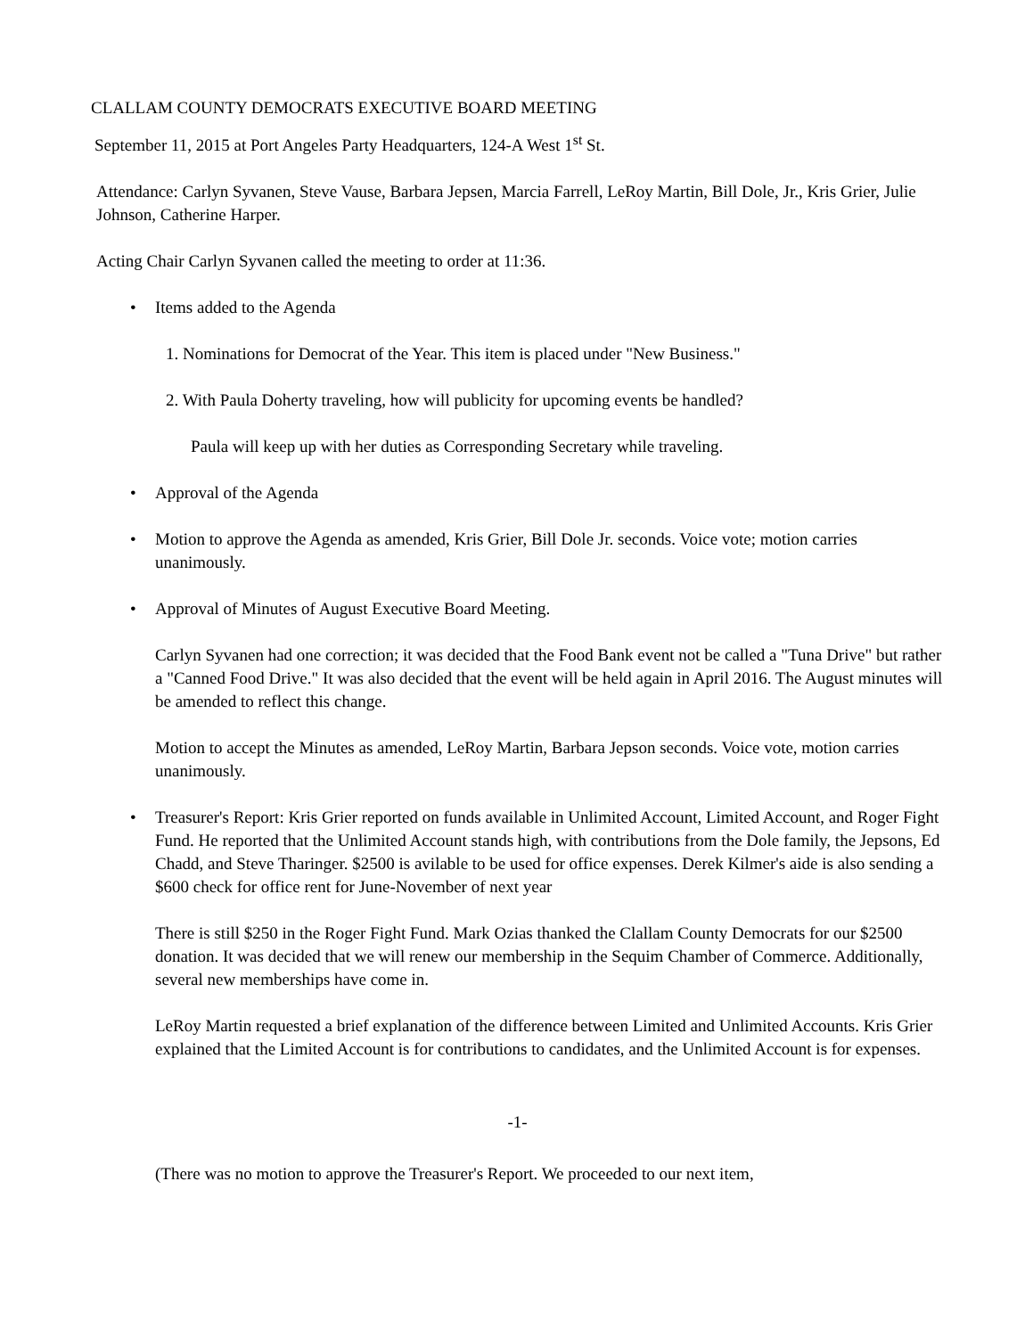CLALLAM COUNTY DEMOCRATS EXECUTIVE BOARD MEETING
September 11, 2015 at Port Angeles Party Headquarters, 124-A West 1<sup>st</sup> St.
Attendance: Carlyn Syvanen, Steve Vause, Barbara Jepsen, Marcia Farrell, LeRoy Martin, Bill Dole, Jr., Kris Grier, Julie Johnson, Catherine Harper.
Acting Chair Carlyn Syvanen called the meeting to order at 11:36.
• Items added to the Agenda
1. Nominations for Democrat of the Year. This item is placed under "New Business."
2. With Paula Doherty traveling, how will publicity for upcoming events be handled?
Paula will keep up with her duties as Corresponding Secretary while traveling.
• Approval of the Agenda
• Motion to approve the Agenda as amended, Kris Grier, Bill Dole Jr. seconds. Voice vote; motion carries unanimously.
• Approval of Minutes of August Executive Board Meeting.
Carlyn Syvanen had one correction; it was decided that the Food Bank event not be called a "Tuna Drive" but rather a "Canned Food Drive." It was also decided that the event will be held again in April 2016. The August minutes will be amended to reflect this change.
Motion to accept the Minutes as amended, LeRoy Martin, Barbara Jepson seconds. Voice vote, motion carries unanimously.
• Treasurer's Report: Kris Grier reported on funds available in Unlimited Account, Limited Account, and Roger Fight Fund. He reported that the Unlimited Account stands high, with contributions from the Dole family, the Jepsons, Ed Chadd, and Steve Tharinger. $2500 is avilable to be used for office expenses. Derek Kilmer's aide is also sending a $600 check for office rent for June-November of next year
There is still $250 in the Roger Fight Fund. Mark Ozias thanked the Clallam County Democrats for our $2500 donation. It was decided that we will renew our membership in the Sequim Chamber of Commerce. Additionally, several new memberships have come in.
LeRoy Martin requested a brief explanation of the difference between Limited and Unlimited Accounts. Kris Grier explained that the Limited Account is for contributions to candidates, and the Unlimited Account is for expenses.
-1-
(There was no motion to approve the Treasurer's Report. We proceeded to our next item,